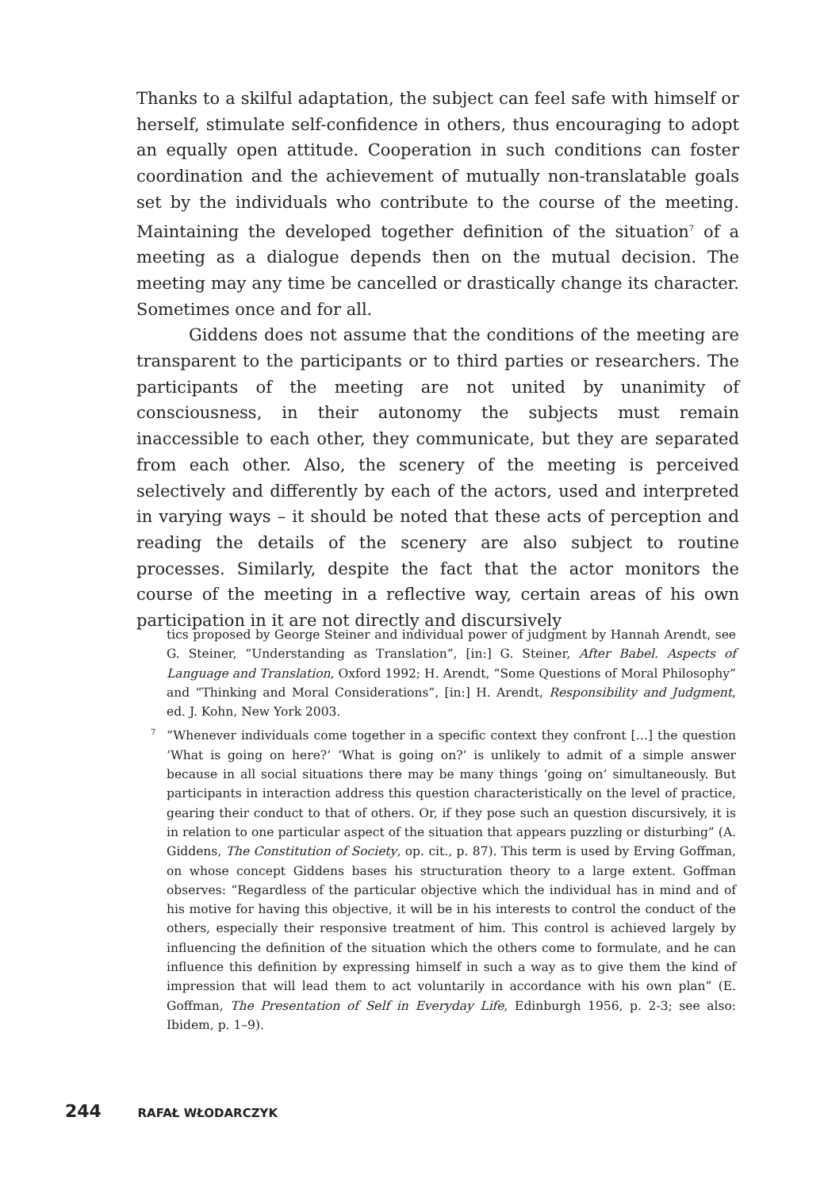Thanks to a skilful adaptation, the subject can feel safe with himself or herself, stimulate self-confidence in others, thus encouraging to adopt an equally open attitude. Cooperation in such conditions can foster coordination and the achievement of mutually non-translatable goals set by the individuals who contribute to the course of the meeting. Maintaining the developed together definition of the situation<sup>7</sup> of a meeting as a dialogue depends then on the mutual decision. The meeting may any time be cancelled or drastically change its character. Sometimes once and for all.
Giddens does not assume that the conditions of the meeting are transparent to the participants or to third parties or researchers. The participants of the meeting are not united by unanimity of consciousness, in their autonomy the subjects must remain inaccessible to each other, they communicate, but they are separated from each other. Also, the scenery of the meeting is perceived selectively and differently by each of the actors, used and interpreted in varying ways – it should be noted that these acts of perception and reading the details of the scenery are also subject to routine processes. Similarly, despite the fact that the actor monitors the course of the meeting in a reflective way, certain areas of his own participation in it are not directly and discursively
tics proposed by George Steiner and individual power of judgment by Hannah Arendt, see G. Steiner, “Understanding as Translation”, [in:] G. Steiner, After Babel. Aspects of Language and Translation, Oxford 1992; H. Arendt, “Some Questions of Moral Philosophy” and “Thinking and Moral Considerations”, [in:] H. Arendt, Responsibility and Judgment, ed. J. Kohn, New York 2003.
7 “Whenever individuals come together in a specific context they confront […] the question ‘What is going on here?’ ‘What is going on?’ is unlikely to admit of a simple answer because in all social situations there may be many things ‘going on’ simultaneously. But participants in interaction address this question characteristically on the level of practice, gearing their conduct to that of others. Or, if they pose such an question discursively, it is in relation to one particular aspect of the situation that appears puzzling or disturbing” (A. Giddens, The Constitution of Society, op. cit., p. 87). This term is used by Erving Goffman, on whose concept Giddens bases his structuration theory to a large extent. Goffman observes: “Regardless of the particular objective which the individual has in mind and of his motive for having this objective, it will be in his interests to control the conduct of the others, especially their responsive treatment of him. This control is achieved largely by influencing the definition of the situation which the others come to formulate, and he can influence this definition by expressing himself in such a way as to give them the kind of impression that will lead them to act voluntarily in accordance with his own plan” (E. Goffman, The Presentation of Self in Everyday Life, Edinburgh 1956, p. 2-3; see also: Ibidem, p. 1–9).
244 RAFAŁ WŁODARCZYK